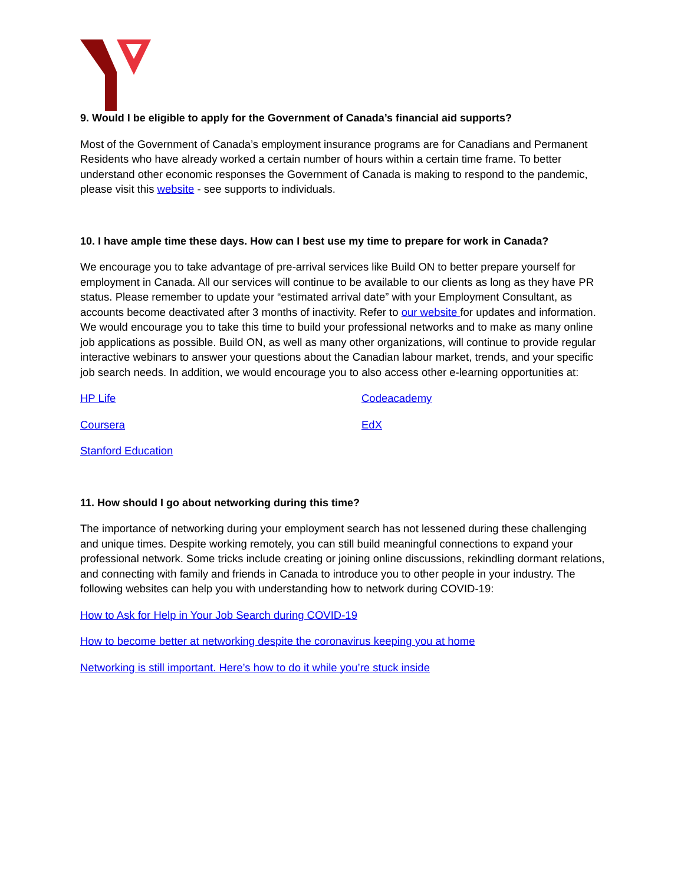9. Would I be eligible to apply for the Government of Canada’s financial aid supports?
Most of the Government of Canada’s employment insurance programs are for Canadians and Permanent Residents who have already worked a certain number of hours within a certain time frame. To better understand other economic responses the Government of Canada is making to respond to the pandemic, please visit this website - see supports to individuals.
10. I have ample time these days. How can I best use my time to prepare for work in Canada?
We encourage you to take advantage of pre-arrival services like Build ON to better prepare yourself for employment in Canada. All our services will continue to be available to our clients as long as they have PR status. Please remember to update your “estimated arrival date” with your Employment Consultant, as accounts become deactivated after 3 months of inactivity. Refer to our website for updates and information. We would encourage you to take this time to build your professional networks and to make as many online job applications as possible. Build ON, as well as many other organizations, will continue to provide regular interactive webinars to answer your questions about the Canadian labour market, trends, and your specific job search needs. In addition, we would encourage you to also access other e-learning opportunities at:
HP Life
Codeacademy
Coursera
EdX
Stanford Education
11. How should I go about networking during this time?
The importance of networking during your employment search has not lessened during these challenging and unique times. Despite working remotely, you can still build meaningful connections to expand your professional network. Some tricks include creating or joining online discussions, rekindling dormant relations, and connecting with family and friends in Canada to introduce you to other people in your industry. The following websites can help you with understanding how to network during COVID-19:
How to Ask for Help in Your Job Search during COVID-19
How to become better at networking despite the coronavirus keeping you at home
Networking is still important. Here’s how to do it while you’re stuck inside